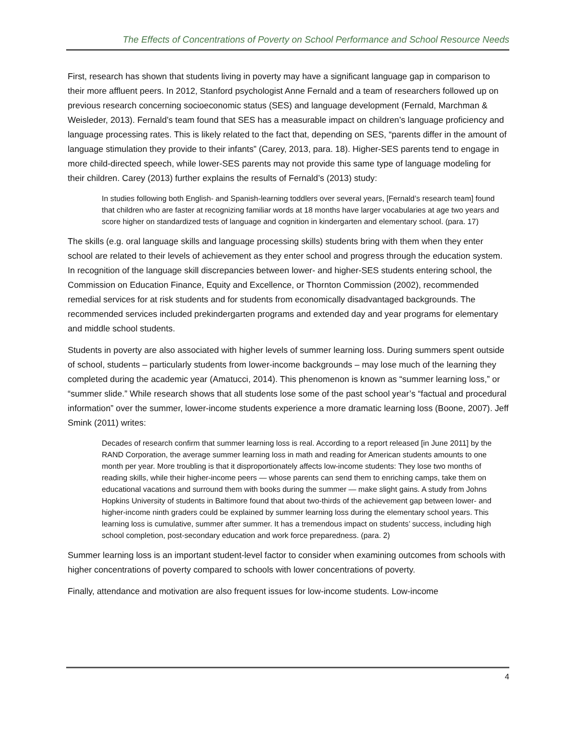The Effects of Concentrations of Poverty on School Performance and School Resource Needs
First, research has shown that students living in poverty may have a significant language gap in comparison to their more affluent peers. In 2012, Stanford psychologist Anne Fernald and a team of researchers followed up on previous research concerning socioeconomic status (SES) and language development (Fernald, Marchman & Weisleder, 2013). Fernald’s team found that SES has a measurable impact on children’s language proficiency and language processing rates. This is likely related to the fact that, depending on SES, “parents differ in the amount of language stimulation they provide to their infants” (Carey, 2013, para. 18). Higher-SES parents tend to engage in more child-directed speech, while lower-SES parents may not provide this same type of language modeling for their children. Carey (2013) further explains the results of Fernald’s (2013) study:
In studies following both English- and Spanish-learning toddlers over several years, [Fernald’s research team] found that children who are faster at recognizing familiar words at 18 months have larger vocabularies at age two years and score higher on standardized tests of language and cognition in kindergarten and elementary school. (para. 17)
The skills (e.g. oral language skills and language processing skills) students bring with them when they enter school are related to their levels of achievement as they enter school and progress through the education system. In recognition of the language skill discrepancies between lower- and higher-SES students entering school, the Commission on Education Finance, Equity and Excellence, or Thornton Commission (2002), recommended remedial services for at risk students and for students from economically disadvantaged backgrounds. The recommended services included prekindergarten programs and extended day and year programs for elementary and middle school students.
Students in poverty are also associated with higher levels of summer learning loss. During summers spent outside of school, students – particularly students from lower-income backgrounds – may lose much of the learning they completed during the academic year (Amatucci, 2014). This phenomenon is known as “summer learning loss,” or “summer slide.” While research shows that all students lose some of the past school year’s “factual and procedural information” over the summer, lower-income students experience a more dramatic learning loss (Boone, 2007). Jeff Smink (2011) writes:
Decades of research confirm that summer learning loss is real. According to a report released [in June 2011] by the RAND Corporation, the average summer learning loss in math and reading for American students amounts to one month per year. More troubling is that it disproportionately affects low-income students: They lose two months of reading skills, while their higher-income peers — whose parents can send them to enriching camps, take them on educational vacations and surround them with books during the summer — make slight gains. A study from Johns Hopkins University of students in Baltimore found that about two-thirds of the achievement gap between lower- and higher-income ninth graders could be explained by summer learning loss during the elementary school years. This learning loss is cumulative, summer after summer. It has a tremendous impact on students’ success, including high school completion, post-secondary education and work force preparedness. (para. 2)
Summer learning loss is an important student-level factor to consider when examining outcomes from schools with higher concentrations of poverty compared to schools with lower concentrations of poverty.
Finally, attendance and motivation are also frequent issues for low-income students. Low-income
4